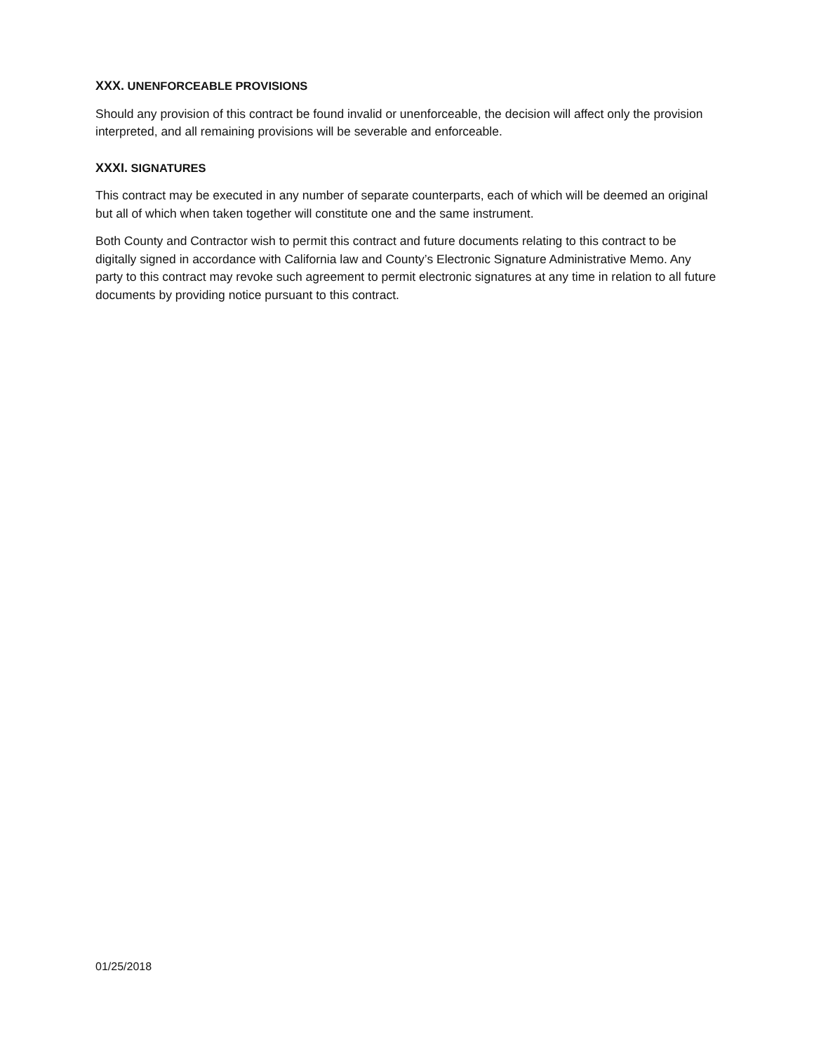XXX. UNENFORCEABLE PROVISIONS
Should any provision of this contract be found invalid or unenforceable, the decision will affect only the provision interpreted, and all remaining provisions will be severable and enforceable.
XXXI. SIGNATURES
This contract may be executed in any number of separate counterparts, each of which will be deemed an original but all of which when taken together will constitute one and the same instrument.
Both County and Contractor wish to permit this contract and future documents relating to this contract to be digitally signed in accordance with California law and County’s Electronic Signature Administrative Memo. Any party to this contract may revoke such agreement to permit electronic signatures at any time in relation to all future documents by providing notice pursuant to this contract.
01/25/2018